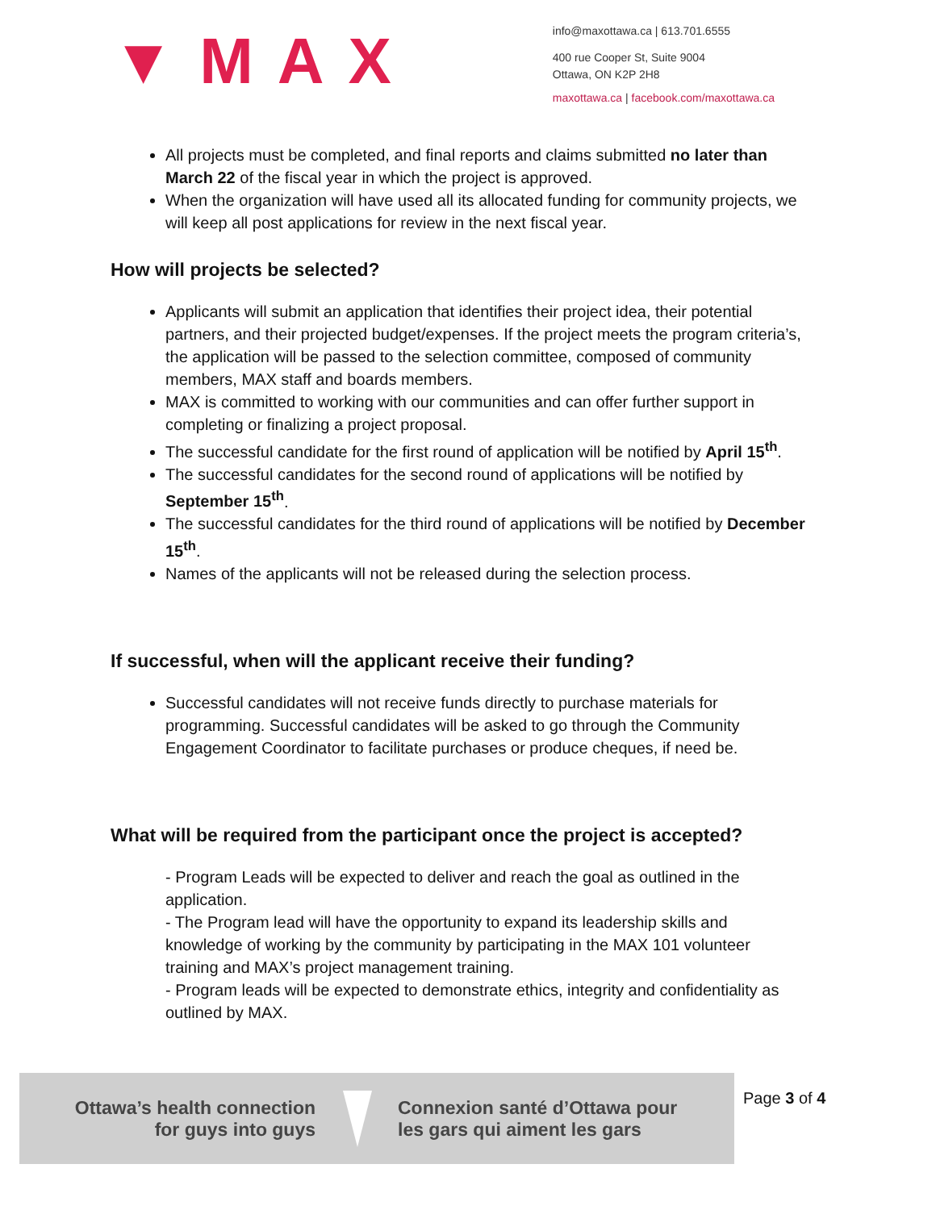▼MAX
info@maxottawa.ca | 613.701.6555
400 rue Cooper St, Suite 9004
Ottawa, ON K2P 2H8
maxottawa.ca | facebook.com/maxottawa.ca
All projects must be completed, and final reports and claims submitted no later than March 22 of the fiscal year in which the project is approved.
When the organization will have used all its allocated funding for community projects, we will keep all post applications for review in the next fiscal year.
How will projects be selected?
Applicants will submit an application that identifies their project idea, their potential partners, and their projected budget/expenses. If the project meets the program criteria’s, the application will be passed to the selection committee, composed of community members, MAX staff and boards members.
MAX is committed to working with our communities and can offer further support in completing or finalizing a project proposal.
The successful candidate for the first round of application will be notified by April 15<sup>th</sup>.
The successful candidates for the second round of applications will be notified by September 15<sup>th</sup>.
The successful candidates for the third round of applications will be notified by December 15<sup>th</sup>.
Names of the applicants will not be released during the selection process.
If successful, when will the applicant receive their funding?
Successful candidates will not receive funds directly to purchase materials for programming. Successful candidates will be asked to go through the Community Engagement Coordinator to facilitate purchases or produce cheques, if need be.
What will be required from the participant once the project is accepted?
- Program Leads will be expected to deliver and reach the goal as outlined in the application.
- The Program lead will have the opportunity to expand its leadership skills and knowledge of working by the community by participating in the MAX 101 volunteer training and MAX’s project management training.
- Program leads will be expected to demonstrate ethics, integrity and confidentiality as outlined by MAX.
Ottawa’s health connection
for guys into guys
Connexion santé d’Ottawa pour
les gars qui aiment les gars
Page 3 of 4